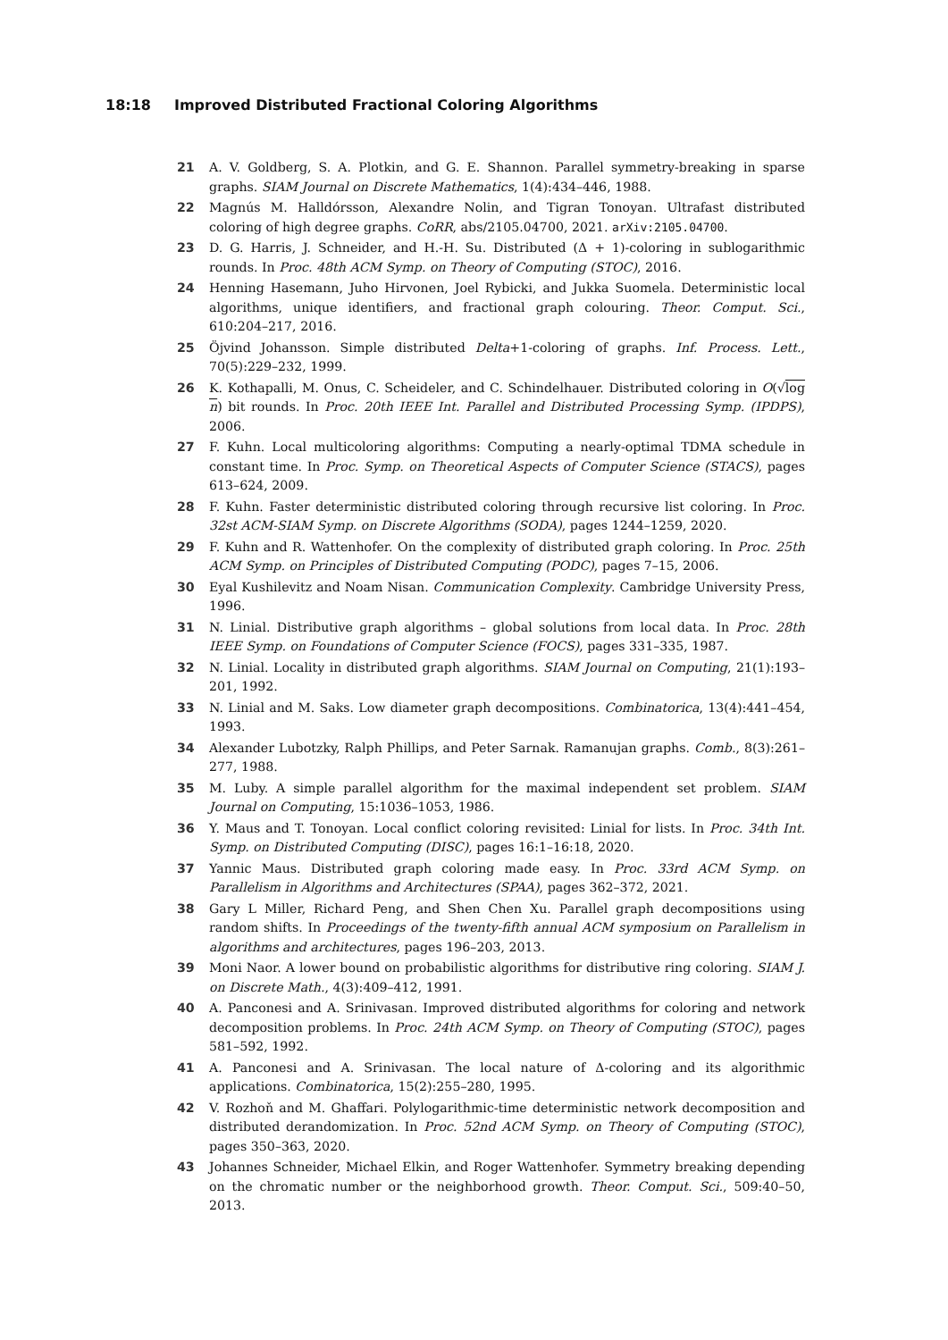18:18 Improved Distributed Fractional Coloring Algorithms
21 A. V. Goldberg, S. A. Plotkin, and G. E. Shannon. Parallel symmetry-breaking in sparse graphs. SIAM Journal on Discrete Mathematics, 1(4):434–446, 1988.
22 Magnús M. Halldórsson, Alexandre Nolin, and Tigran Tonoyan. Ultrafast distributed coloring of high degree graphs. CoRR, abs/2105.04700, 2021. arXiv:2105.04700.
23 D. G. Harris, J. Schneider, and H.-H. Su. Distributed (Δ + 1)-coloring in sublogarithmic rounds. In Proc. 48th ACM Symp. on Theory of Computing (STOC), 2016.
24 Henning Hasemann, Juho Hirvonen, Joel Rybicki, and Jukka Suomela. Deterministic local algorithms, unique identifiers, and fractional graph colouring. Theor. Comput. Sci., 610:204–217, 2016.
25 Öjvind Johansson. Simple distributed Delta+1-coloring of graphs. Inf. Process. Lett., 70(5):229–232, 1999.
26 K. Kothapalli, M. Onus, C. Scheideler, and C. Schindelhauer. Distributed coloring in O(√log n) bit rounds. In Proc. 20th IEEE Int. Parallel and Distributed Processing Symp. (IPDPS), 2006.
27 F. Kuhn. Local multicoloring algorithms: Computing a nearly-optimal TDMA schedule in constant time. In Proc. Symp. on Theoretical Aspects of Computer Science (STACS), pages 613–624, 2009.
28 F. Kuhn. Faster deterministic distributed coloring through recursive list coloring. In Proc. 32st ACM-SIAM Symp. on Discrete Algorithms (SODA), pages 1244–1259, 2020.
29 F. Kuhn and R. Wattenhofer. On the complexity of distributed graph coloring. In Proc. 25th ACM Symp. on Principles of Distributed Computing (PODC), pages 7–15, 2006.
30 Eyal Kushilevitz and Noam Nisan. Communication Complexity. Cambridge University Press, 1996.
31 N. Linial. Distributive graph algorithms – global solutions from local data. In Proc. 28th IEEE Symp. on Foundations of Computer Science (FOCS), pages 331–335, 1987.
32 N. Linial. Locality in distributed graph algorithms. SIAM Journal on Computing, 21(1):193–201, 1992.
33 N. Linial and M. Saks. Low diameter graph decompositions. Combinatorica, 13(4):441–454, 1993.
34 Alexander Lubotzky, Ralph Phillips, and Peter Sarnak. Ramanujan graphs. Comb., 8(3):261–277, 1988.
35 M. Luby. A simple parallel algorithm for the maximal independent set problem. SIAM Journal on Computing, 15:1036–1053, 1986.
36 Y. Maus and T. Tonoyan. Local conflict coloring revisited: Linial for lists. In Proc. 34th Int. Symp. on Distributed Computing (DISC), pages 16:1–16:18, 2020.
37 Yannic Maus. Distributed graph coloring made easy. In Proc. 33rd ACM Symp. on Parallelism in Algorithms and Architectures (SPAA), pages 362–372, 2021.
38 Gary L Miller, Richard Peng, and Shen Chen Xu. Parallel graph decompositions using random shifts. In Proceedings of the twenty-fifth annual ACM symposium on Parallelism in algorithms and architectures, pages 196–203, 2013.
39 Moni Naor. A lower bound on probabilistic algorithms for distributive ring coloring. SIAM J. on Discrete Math., 4(3):409–412, 1991.
40 A. Panconesi and A. Srinivasan. Improved distributed algorithms for coloring and network decomposition problems. In Proc. 24th ACM Symp. on Theory of Computing (STOC), pages 581–592, 1992.
41 A. Panconesi and A. Srinivasan. The local nature of Δ-coloring and its algorithmic applications. Combinatorica, 15(2):255–280, 1995.
42 V. Rozhoň and M. Ghaffari. Polylogarithmic-time deterministic network decomposition and distributed derandomization. In Proc. 52nd ACM Symp. on Theory of Computing (STOC), pages 350–363, 2020.
43 Johannes Schneider, Michael Elkin, and Roger Wattenhofer. Symmetry breaking depending on the chromatic number or the neighborhood growth. Theor. Comput. Sci., 509:40–50, 2013.